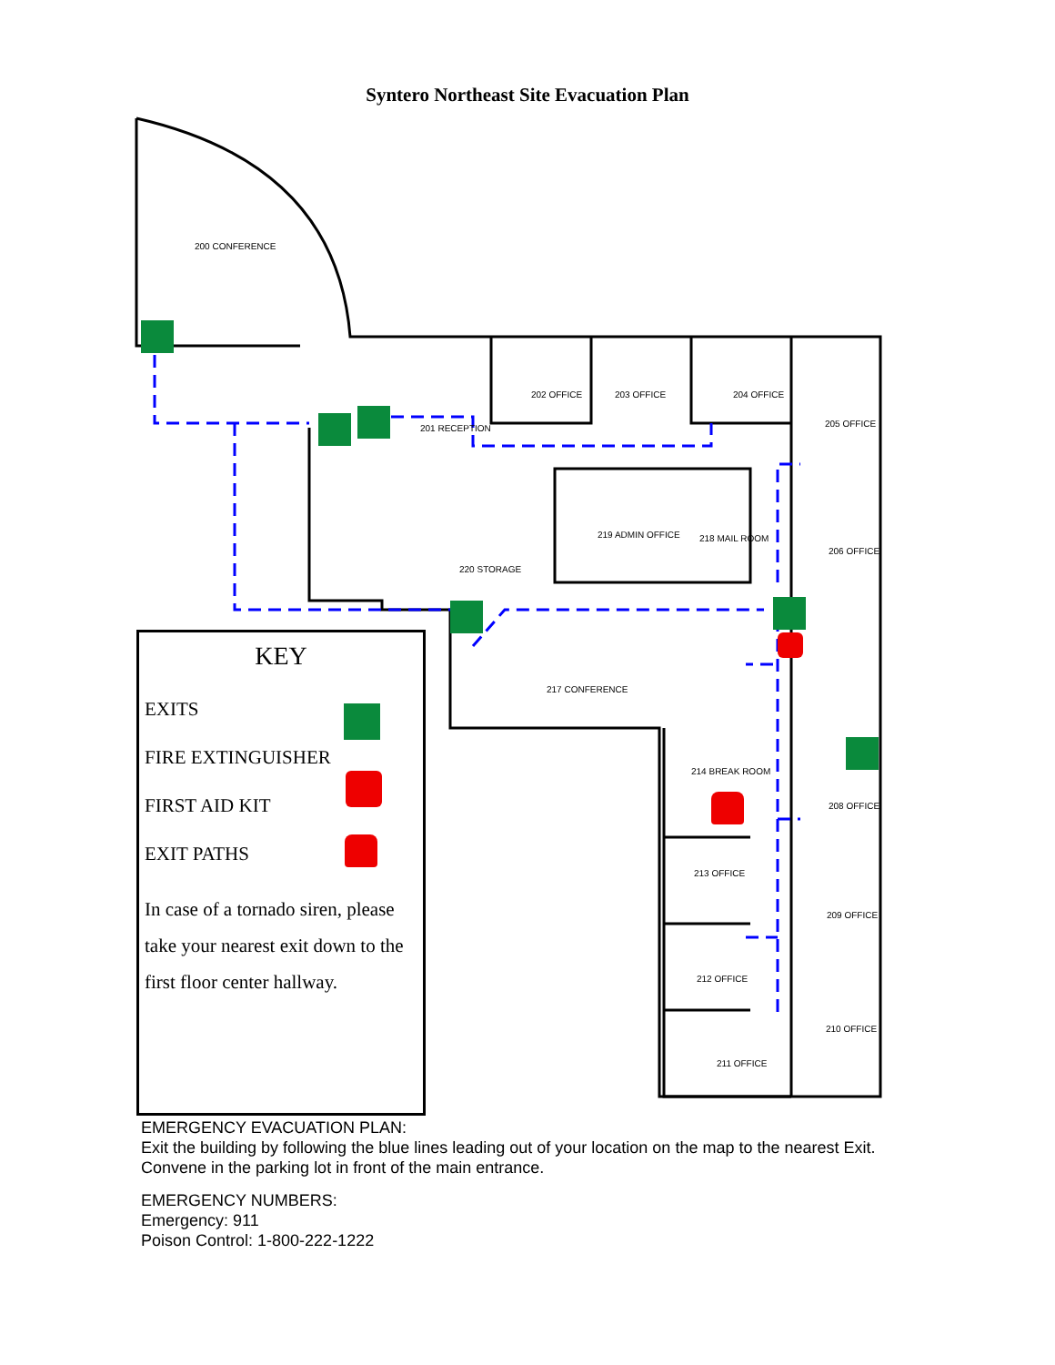Syntero Northeast Site Evacuation Plan
200 CONFERENCE
201 RECEPTION
202 OFFICE 203 OFFICE 204 OFFICE
205 OFFICE
206 OFFICE
219 ADMIN OFFICE 218 MAIL ROOM
220 STORAGE
217 CONFERENCE
214 BREAK ROOM
208 OFFICE
213 OFFICE
209 OFFICE
212 OFFICE
210 OFFICE
211 OFFICE
KEY
EXITS
FIRE EXTINGUISHER
FIRST AID KIT
EXIT PATHS
In case of a tornado siren, please take your nearest exit down to the first floor center hallway.
EMERGENCY EVACUATION PLAN:
Exit the building by following the blue lines leading out of your location on the map to the nearest Exit.
Convene in the parking lot in front of the main entrance.
EMERGENCY NUMBERS:
Emergency: 911
Poison Control: 1-800-222-1222